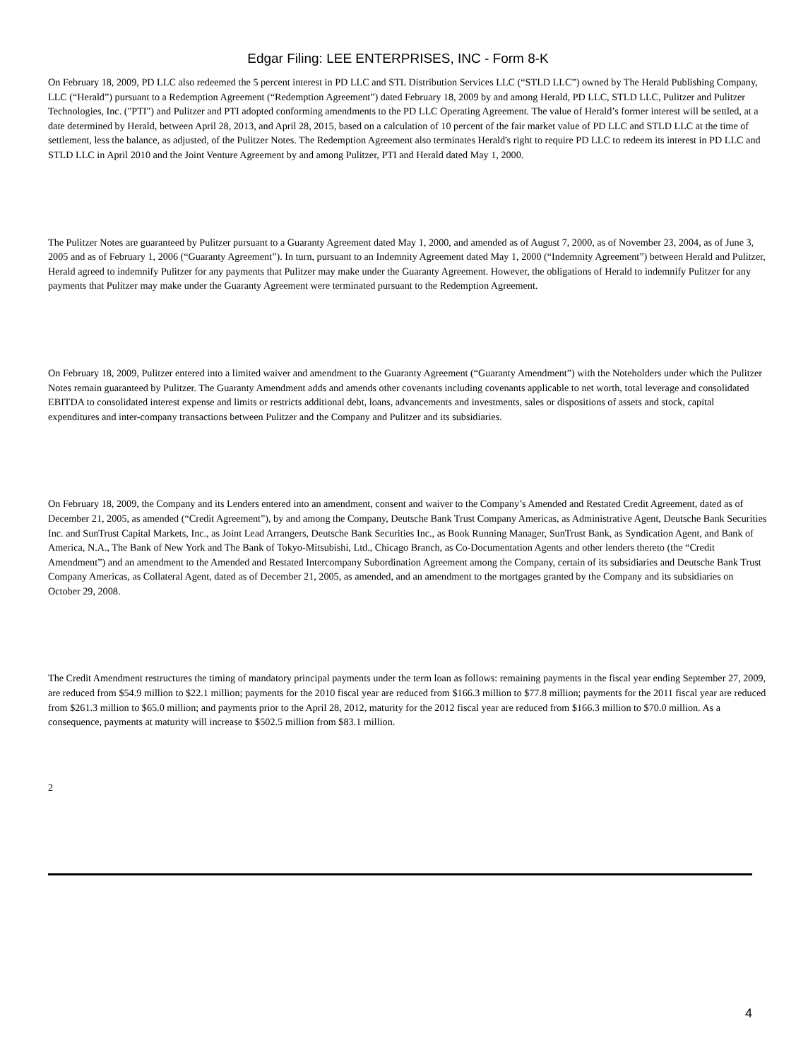Edgar Filing: LEE ENTERPRISES, INC - Form 8-K
On February 18, 2009, PD LLC also redeemed the 5 percent interest in PD LLC and STL Distribution Services LLC (“STLD LLC”) owned by The Herald Publishing Company, LLC (“Herald”) pursuant to a Redemption Agreement (“Redemption Agreement”) dated February 18, 2009 by and among Herald, PD LLC, STLD LLC, Pulitzer and Pulitzer Technologies, Inc. ("PTI") and Pulitzer and PTI adopted conforming amendments to the PD LLC Operating Agreement. The value of Herald’s former interest will be settled, at a date determined by Herald, between April 28, 2013, and April 28, 2015, based on a calculation of 10 percent of the fair market value of PD LLC and STLD LLC at the time of settlement, less the balance, as adjusted, of the Pulitzer Notes. The Redemption Agreement also terminates Herald's right to require PD LLC to redeem its interest in PD LLC and STLD LLC in April 2010 and the Joint Venture Agreement by and among Pulitzer, PTI and Herald dated May 1, 2000.
The Pulitzer Notes are guaranteed by Pulitzer pursuant to a Guaranty Agreement dated May 1, 2000, and amended as of August 7, 2000, as of November 23, 2004, as of June 3, 2005 and as of February 1, 2006 (“Guaranty Agreement”). In turn, pursuant to an Indemnity Agreement dated May 1, 2000 (“Indemnity Agreement”) between Herald and Pulitzer, Herald agreed to indemnify Pulitzer for any payments that Pulitzer may make under the Guaranty Agreement. However, the obligations of Herald to indemnify Pulitzer for any payments that Pulitzer may make under the Guaranty Agreement were terminated pursuant to the Redemption Agreement.
On February 18, 2009, Pulitzer entered into a limited waiver and amendment to the Guaranty Agreement (“Guaranty Amendment”) with the Noteholders under which the Pulitzer Notes remain guaranteed by Pulitzer. The Guaranty Amendment adds and amends other covenants including covenants applicable to net worth, total leverage and consolidated EBITDA to consolidated interest expense and limits or restricts additional debt, loans, advancements and investments, sales or dispositions of assets and stock, capital expenditures and inter-company transactions between Pulitzer and the Company and Pulitzer and its subsidiaries.
On February 18, 2009, the Company and its Lenders entered into an amendment, consent and waiver to the Company’s Amended and Restated Credit Agreement, dated as of December 21, 2005, as amended (“Credit Agreement”), by and among the Company, Deutsche Bank Trust Company Americas, as Administrative Agent, Deutsche Bank Securities Inc. and SunTrust Capital Markets, Inc., as Joint Lead Arrangers, Deutsche Bank Securities Inc., as Book Running Manager, SunTrust Bank, as Syndication Agent, and Bank of America, N.A., The Bank of New York and The Bank of Tokyo-Mitsubishi, Ltd., Chicago Branch, as Co-Documentation Agents and other lenders thereto (the “Credit Amendment”) and an amendment to the Amended and Restated Intercompany Subordination Agreement among the Company, certain of its subsidiaries and Deutsche Bank Trust Company Americas, as Collateral Agent, dated as of December 21, 2005, as amended, and an amendment to the mortgages granted by the Company and its subsidiaries on October 29, 2008.
The Credit Amendment restructures the timing of mandatory principal payments under the term loan as follows: remaining payments in the fiscal year ending September 27, 2009, are reduced from $54.9 million to $22.1 million; payments for the 2010 fiscal year are reduced from $166.3 million to $77.8 million; payments for the 2011 fiscal year are reduced from $261.3 million to $65.0 million; and payments prior to the April 28, 2012, maturity for the 2012 fiscal year are reduced from $166.3 million to $70.0 million. As a consequence, payments at maturity will increase to $502.5 million from $83.1 million.
2
4